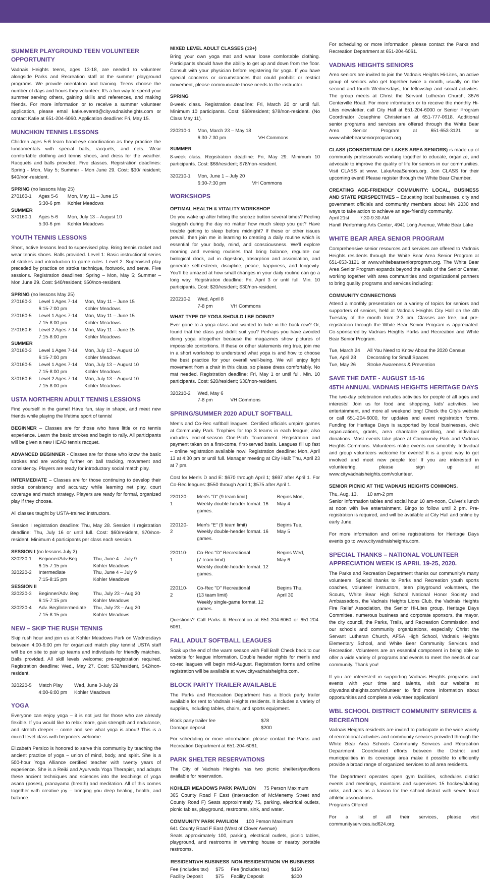SUMMER PLAYGROUND TEEN VOLUNTEER OPPORTUNITY
Vadnais Heights teens, ages 13-18, are needed to volunteer alongside Parks and Recreation staff at the summer playground programs. We provide orientation and training. Teens choose the number of days and hours they volunteer. It's a fun way to spend your summer serving others, gaining skills and references, and making friends. For more information or to receive a summer volunteer application, please email katie.everett@cityvadnaisheights.com or contact Katie at 651-204-6060. Application deadline: Fri, May 15.
MUNCHKIN TENNIS LESSONS
Children ages 5-6 learn hand-eye coordination as they practice the fundamentals with special balls, racquets, and nets. Wear comfortable clothing and tennis shoes, and dress for the weather. Racquets and balls provided. Five classes. Registration deadlines: Spring - Mon, May 5; Summer - Mon June 29. Cost: $30/ resident; $40/non-resident.
| SPRING (no lessons May 25) | | |
| 270160-1 | Ages 5-6 5:30-6 pm | Mon, May 11 – June 15 Kohler Meadows |
| SUMMER | | |
| 370160-1 | Ages 5-6 5:30-6 pm | Mon, July 13 – August 10 Kohler Meadows |
YOUTH TENNIS LESSONS
Short, active lessons lead to supervised play. Bring tennis racket and wear tennis shoes. Balls provided. Level 1: Basic instructional series of strokes and introduction to game rules. Level 2: Supervised play preceded by practice on stroke technique, footwork, and serve. Five sessions. Registration deadlines: Spring – Mon, May 5; Summer – Mon June 29. Cost: $40/resident; $50/non-resident.
| SPRING (no lessons May 25) | | |
| 270160-3 | Level 1 Ages 7-14 6:15-7:00 pm | Mon, May 11 – June 15 Kohler Meadows |
| 270160-5 | Level 1 Ages 7-14 7:15-8:00 pm | Mon, May 11 – June 15 Kohler Meadows |
| 270160-6 | Level 2 Ages 7-14 7:15-8:00 pm | Mon, May 11 – June 15 Kohler Meadows |
| SUMMER | | |
| 370160-3 | Level 1 Ages 7-14 6:15-7:00 pm | Mon, July 13 – August 10 Kohler Meadows |
| 370160-5 | Level 1 Ages 7-14 7:15-8:00 pm | Mon, July 13 – August 10 Kohler Meadows |
| 370160-6 | Level 2 Ages 7-14 7:15-8:00 pm | Mon, July 13 – August 10 Kohler Meadows |
USTA NORTHERN ADULT TENNIS LESSIONS
Find yourself in the game! Have fun, stay in shape, and meet new friends while playing the lifetime sport of tennis!
BEGINNER – Classes are for those who have little or no tennis experience. Learn the basic strokes and begin to rally. All participants will be given a new HEAD tennis racquet.
ADVANCED BEGINNER - Classes are for those who know the basic strokes and are working further on ball tracking, movement and consistency. Players are ready for introductory social match play.
INTERMEDIATE – Classes are for those continuing to develop their stroke consistency and accuracy while learning net play, court coverage and match strategy. Players are ready for formal, organized play if they choose.
All classes taught by USTA-trained instructors.
Session I registration deadline: Thu, May 28. Session II registration deadline: Thu, July 16 or until full. Cost: $60/resident, $70/non-resident. Minimum 4 participants per class each session.
| SESSION I (no lessons July 2) | | |
| 320220-1 | Beginner/Adv.Beg 6:15-7:15 pm | Thu, June 4 – July 9 Kohler Meadows |
| 320220-2 | Intermediate 7:15-8:15 pm | Thu, June 4 – July 9 Kohler Meadows |
| SESSION II | | |
| 320220-3 | Beginner/Adv. Beg 6:15-7:15 pm | Thu, July 23 – Aug 20 Kohler Meadows |
| 320220-4 | Adv. Beg/Intermediate 7:15-8:15 pm | Thu, July 23 – Aug 20 Kohler Meadows |
NEW – SKIP THE RUSH TENNIS
Skip rush hour and join us at Kohler Meadows Park on Wednesdays between 4:00-6:00 pm for organized match play tennis! USTA staff will be on site to pair up teams and individuals for friendly matches. Balls provided. All skill levels welcome; pre-registration required. Registration deadline: Wed., May 27. Cost: $32/resident, $42/non-resident.
| 320220-5 | Match Play 4:00-6:00 pm | Wed, June 3-July 29 Kohler Meadows |
YOGA
Everyone can enjoy yoga – it is not just for those who are already flexible. If you would like to relax more, gain strength and endurance, and stretch deeper – come and see what yoga is about! This is a mixed level class with beginners welcome.
Elizabeth Persico is honored to serve this community by teaching the ancient practice of yoga – union of mind, body, and spirit. She is a 500-hour Yoga Alliance certified teacher with twenty years of experience. She is a Reiki and Ayurveda Yoga Therapist, and adapts these ancient techniques and sciences into the teachings of yoga asana (poses), pranayama (breath) and meditation. All of this comes together with creative joy – bringing you deep healing, health, and balance.
MIXED LEVEL ADULT CLASSES (13+)
Bring your own yoga mat and wear loose comfortable clothing. Participants should have the ability to get up and down from the floor. Consult with your physician before registering for yoga. If you have special concerns or circumstances that could prohibit or restrict movement, please communicate those needs to the instructor.
SPRING
8-week class. Registration deadline: Fri, March 20 or until full. Minimum 10 participants. Cost: $68/resident; $78/non-resident. (No Class May 11).
| 220210-1 | Mon, March 23 – May 18 6:30-7:30 pm | VH Commons |
SUMMER
8-week class. Registration deadline: Fri, May 29. Minimum 10 participants. Cost: $68/resident; $78/non-resident.
| 320210-1 | Mon, June 1 – July 20 6:30-7:30 pm | VH Commons |
WORKSHOPS
OPTIMAL HEALTH & VITALITY WORKSHOP
Do you wake up after hitting the snooze button several times? Feeling sluggish during the day no matter how much sleep you get? Have trouble getting to sleep before midnight? If these or other issues prevail, then join me in learning to creating a daily routine which is essential for your body, mind, and consciousness. We'll explore morning and evening routines that bring balance, regulate our biological clock, aid in digestion, absorption and assimilation, and generate self-esteem, discipline, peace, happiness, and longevity. You'll be amazed at how small changes in your daily routine can go a long way. Registration deadline: Fri, April 3 or until full. Min. 10 participants. Cost: $20/resident; $30/non-resident.
| 220210-2 | Wed, April 8 7-8 pm | VH Commons |
WHAT TYPE OF YOGA SHOULD I BE DOING?
Ever gone to a yoga class and wanted to hide in the back row? Or, found that the class just didn't suit you? Perhaps you have avoided doing yoga altogether because the magazines show pictures of impossible contortions. If these or other statements ring true, join me in a short workshop to understand what yoga is and how to choose the best practice for your overall well-being. We will enjoy light movement from a chair in this class, so please dress comfortably. No mat needed. Registration deadline: Fri, May 1 or until full. Min. 10 participants. Cost: $20/resident; $30/non-resident.
| 320210-2 | Wed, May 6 7-8 pm | VH Commons |
SPRING/SUMMER 2020 ADULT SOFTBALL
Men's and Co-Rec softball leagues. Certified officials umpire games at Community Park. Trophies for top 3 teams in each league; also includes end-of-season One-Pitch Tournament. Registration and payment taken on a first-come, first-served basis. Leagues fill up fast – online registration available now! Registration deadline: Mon, April 13 at 4:30 pm or until full. Manager meeting at City Hall: Thu, April 23 at 7 pm.
Cost for Men's D and E: $670 through April 1; $697 after April 1. For Co-Rec leagues: $550 through April 1; $575 after April 1.
| 220120-1 | Men's "D" (9 team limit) Weekly double-header format. 16 games. | Begins Mon, May 4 |
| 220120-2 | Men's "E" (9 team limit) Weekly double-header format. 16 games. | Begins Tue, May 5 |
| 220110-1 | Co-Rec "D" Recreational (7 team limit) Weekly double-header format. 12 games. | Begins Wed, May 6 |
| 220110-2 | Co-Rec "D" Recreational (13 team limit) Weekly single-game format. 12 games. | Begins Thu, April 30 |
Questions? Call Parks & Recreation at 651-204-6060 or 651-204-6061.
FALL ADULT SOFTBALL LEAGUES
Soak up the end of the warm season with Fall Ball! Check back to our website for league information. Double header nights for men's and co-rec leagues will begin mid-August. Registration forms and online registration will be available at www.cityvadnaisheights.com.
BLOCK PARTY TRAILER AVAILABLE
The Parks and Recreation Department has a block party trailer available for rent to Vadnais Heights residents. It includes a variety of supplies, including tables, chairs, and sports equipment.
| Block party trailer fee | $78 |
| Damage deposit | $200 |
For scheduling or more information, please contact the Parks and Recreation Department at 651-204-6061.
PARK SHELTER RESERVATIONS
The City of Vadnais Heights has two picnic shelters/pavilions available for reservation.
KOHLER MEADOWS PARK PAVILION 75 Person Maximum
365 County Road F East (Intersection of McMenemy Street and County Road F) Seats approximately 75, parking, electrical outlets, picnic tables, playground, restrooms, sink, and water.
COMMUNITY PARK PAVILION 100 Person Maximum
641 County Road F East (West of Clover Avenue)
Seats approximately 100, parking, electrical outlets, picnic tables, playground, and restrooms in warming house or nearby portable restrooms.
| RESIDENT/VH BUSINESS | | NON-RESIDENT/NON VH BUSINESS | |
| --- | --- | --- | --- |
| Fee (includes tax) | $75 | Fee (includes tax) | $150 |
| Facility Deposit | $75 | Facility Deposit | $300 |
For scheduling or more information, please contact the Parks and Recreation Department at 651-204-6061.
VADNAIS HEIGHTS SENIORS
Area seniors are invited to join the Vadnais Heights Hi-Lites, an active group of seniors who get together twice a month, usually on the second and fourth Wednesdays, for fellowship and social activities. The group meets at Christ the Servant Lutheran Church, 3676 Centerville Road. For more information or to receive the monthly Hi-Lites newsletter, call City Hall at 651-204-6000 or Senior Program Coordinator Josephine Christensen at 651-777-0618. Additional senior programs and services are offered through the White Bear Area Senior Program at 651-653-3121 or www.whitebearseniorprogram.org.
CLASS (CONSORTIUM OF LAKES AREA SENIORS) is made up of community professionals working together to educate, organize, and advocate to improve the quality of life for seniors in our communities. Visit CLASS at www. LakeAreaSeniors.org. Join CLASS for their upcoming event! Please register through the White Bear Chamber.
CREATING AGE-FRIENDLY COMMUNITY: LOCAL, BUSINESS AND STATE PERSPECTIVES – Educating local businesses, city and government officials and community members about MN 2030 and ways to take action to achieve an age-friendly community.
April 21st 7:30-9:30 AM
Hanifl Performing Arts Center, 4941 Long Avenue, White Bear Lake
WHITE BEAR AREA SENIOR PROGRAM
Comprehensive senior resources and services are offered to Vadnais Heights residents through the White Bear Area Senior Program at 651-653-3121 or www.whitebearseniorprogram.org. The White Bear Area Senior Program expands beyond the walls of the Senior Center, working together with area communities and organizational partners to bring quality programs and services including:
COMMUNITY CONNECTIONS
Attend a monthly presentation on a variety of topics for seniors and supporters of seniors, held at Vadnais Heights City Hall on the 4th Tuesday of the month from 2-3 pm. Classes are free, but pre-registration through the White Bear Senior Program is appreciated. Co-sponsored by Vadnais Heights Parks and Recreation and White Bear Senior Program.
| Tue, March 24 | All You Need to Know About the 2020 Census |
| Tue, April 28 | Decorating for Small Spaces |
| Tue, May 26 | Stroke Awareness & Prevention |
SAVE THE DATE - AUGUST 15-16
45TH ANNUAL VADNAIS HEIGHTS HERITAGE DAYS
The two-day celebration includes activities for people of all ages and interests! Join us for food and shopping, kids' activities, live entertainment, and more all weekend long! Check the City's website or call 651-204-6000, for updates and event registration forms. Funding for Heritage Days is supported by local businesses, civic organizations, grants, area charitable gambling, and individual donations. Most events take place at Community Park and Vadnais Heights Commons. Volunteers make events run smoothly. Individual and group volunteers welcome for events! It is a great way to get involved and meet new people too! If you are interested in volunteering, please sign up at www.cityvadnaisheights.com/volunteer.
SENIOR PICNIC AT THE VADNAIS HEIGHTS COMMONS.
Thu, Aug. 13, 10 am-2 pm
Senior information tables and social hour 10 am-noon, Culver's lunch at noon with live entertainment. Bingo to follow until 2 pm. Pre-registration is required, and will be available at City Hall and online by early June.
For more information and online registrations for Heritage Days events go to www.cityvadnaisheights.com.
SPECIAL THANKS – NATIONAL VOLUNTEER APPRECIATION WEEK IS APRIL 19-25, 2020.
The Parks and Recreation Department thanks our community's many volunteers. Special thanks to Parks and Recreation youth sports coaches, volunteer instructors, teen playground volunteers, the Scouts, White Bear High School National Honor Society and Ambassadors, the Vadnais Heights Lions Club, the Vadnais Heights Fire Relief Association, the Senior Hi-Lites group, Heritage Days Committee, numerous business and corporate sponsors, the mayor, the city council, the Parks, Trails, and Recreation Commission, and our schools and community organizations, especially Christ the Servant Lutheran Church, AFSA High School, Vadnais Heights Elementary School, and White Bear Community Services and Recreation. Volunteers are an essential component in being able to offer a wide variety of programs and events to meet the needs of our community. Thank you!
If you are interested in supporting Vadnais Heights programs and events with your time and talents, visit our website at cityvadnaisheights.com/Volunteer to find more information about opportunities and complete a volunteer application!
WBL SCHOOL DISTRICT COMMUNITY SERVICES & RECREATION
Vadnais Heights residents are invited to participate in the wide variety of recreational activities and community services provided through the White Bear Area Schools Community Services and Recreation Department. Coordinated efforts between the District and municipalities in its coverage area make it possible to efficiently provide a broad range of organized services to all area residents.
The Department operates open gym facilities, schedules district events and meetings, maintains and supervises 15 hockey/skating rinks, and acts as a liaison for the school district with seven local athletic associations.
Programs Offered
For a list of all their services, please visit communityservices.isd624.org.